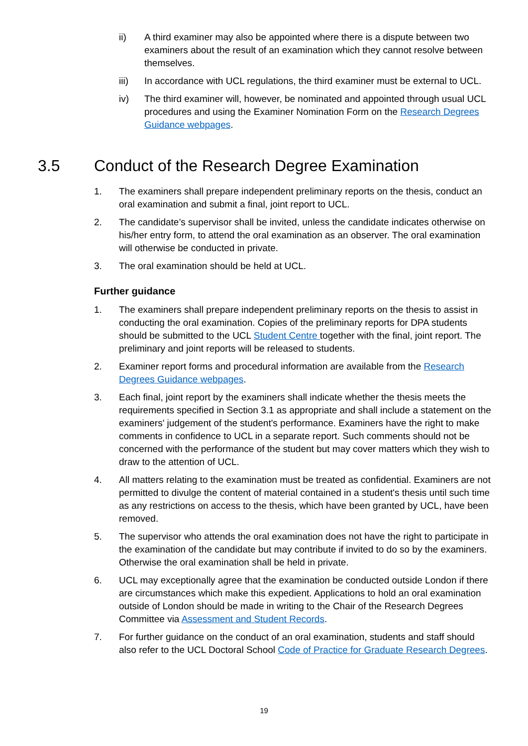ii) A third examiner may also be appointed where there is a dispute between two examiners about the result of an examination which they cannot resolve between themselves.
iii) In accordance with UCL regulations, the third examiner must be external to UCL.
iv) The third examiner will, however, be nominated and appointed through usual UCL procedures and using the Examiner Nomination Form on the Research Degrees Guidance webpages.
3.5 Conduct of the Research Degree Examination
1. The examiners shall prepare independent preliminary reports on the thesis, conduct an oral examination and submit a final, joint report to UCL.
2. The candidate’s supervisor shall be invited, unless the candidate indicates otherwise on his/her entry form, to attend the oral examination as an observer. The oral examination will otherwise be conducted in private.
3. The oral examination should be held at UCL.
Further guidance
1. The examiners shall prepare independent preliminary reports on the thesis to assist in conducting the oral examination. Copies of the preliminary reports for DPA students should be submitted to the UCL Student Centre together with the final, joint report. The preliminary and joint reports will be released to students.
2. Examiner report forms and procedural information are available from the Research Degrees Guidance webpages.
3. Each final, joint report by the examiners shall indicate whether the thesis meets the requirements specified in Section 3.1 as appropriate and shall include a statement on the examiners' judgement of the student's performance. Examiners have the right to make comments in confidence to UCL in a separate report. Such comments should not be concerned with the performance of the student but may cover matters which they wish to draw to the attention of UCL.
4. All matters relating to the examination must be treated as confidential. Examiners are not permitted to divulge the content of material contained in a student's thesis until such time as any restrictions on access to the thesis, which have been granted by UCL, have been removed.
5. The supervisor who attends the oral examination does not have the right to participate in the examination of the candidate but may contribute if invited to do so by the examiners. Otherwise the oral examination shall be held in private.
6. UCL may exceptionally agree that the examination be conducted outside London if there are circumstances which make this expedient. Applications to hold an oral examination outside of London should be made in writing to the Chair of the Research Degrees Committee via Assessment and Student Records.
7. For further guidance on the conduct of an oral examination, students and staff should also refer to the UCL Doctoral School Code of Practice for Graduate Research Degrees.
19